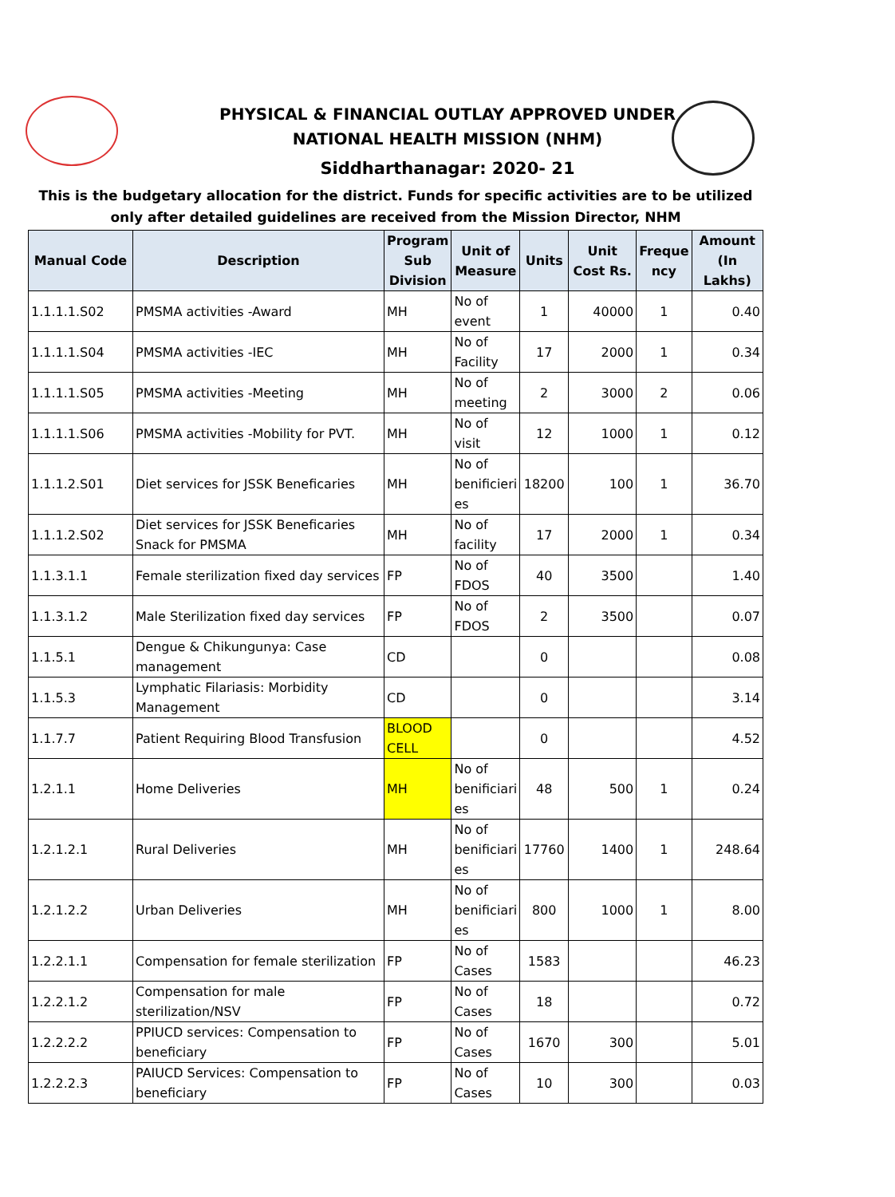PHYSICAL & FINANCIAL OUTLAY APPROVED UNDER
NATIONAL HEALTH MISSION (NHM)
Siddharthanagar: 2020- 21
This is the budgetary allocation for the district. Funds for specific activities are to be utilized only after detailed guidelines are received from the Mission Director, NHM
| Manual Code | Description | Program Sub Division | Unit of Measure | Units | Unit Cost Rs. | Freque ncy | Amount (In Lakhs) |
| --- | --- | --- | --- | --- | --- | --- | --- |
| 1.1.1.1.S02 | PMSMA activities -Award | MH | No of event | 1 | 40000 | 1 | 0.40 |
| 1.1.1.1.S04 | PMSMA activities -IEC | MH | No of Facility | 17 | 2000 | 1 | 0.34 |
| 1.1.1.1.S05 | PMSMA activities -Meeting | MH | No of meeting | 2 | 3000 | 2 | 0.06 |
| 1.1.1.1.S06 | PMSMA activities -Mobility for PVT. | MH | No of visit | 12 | 1000 | 1 | 0.12 |
| 1.1.1.2.S01 | Diet services for JSSK Beneficaries | MH | No of benificieri es | 18200 | 100 | 1 | 36.70 |
| 1.1.1.2.S02 | Diet services for JSSK Beneficaries Snack for PMSMA | MH | No of facility | 17 | 2000 | 1 | 0.34 |
| 1.1.3.1.1 | Female sterilization fixed day services | FP | No of FDOS | 40 | 3500 | | 1.40 |
| 1.1.3.1.2 | Male Sterilization fixed day services | FP | No of FDOS | 2 | 3500 | | 0.07 |
| 1.1.5.1 | Dengue & Chikungunya: Case management | CD | | 0 | | | 0.08 |
| 1.1.5.3 | Lymphatic Filariasis: Morbidity Management | CD | | 0 | | | 3.14 |
| 1.1.7.7 | Patient Requiring Blood Transfusion | BLOOD CELL | | 0 | | | 4.52 |
| 1.2.1.1 | Home Deliveries | MH | No of benificiari es | 48 | 500 | 1 | 0.24 |
| 1.2.1.2.1 | Rural Deliveries | MH | No of benificiari es | 17760 | 1400 | 1 | 248.64 |
| 1.2.1.2.2 | Urban Deliveries | MH | No of benificiari es | 800 | 1000 | 1 | 8.00 |
| 1.2.2.1.1 | Compensation for female sterilization | FP | No of Cases | 1583 | | | 46.23 |
| 1.2.2.1.2 | Compensation for male sterilization/NSV | FP | No of Cases | 18 | | | 0.72 |
| 1.2.2.2.2 | PPIUCD services: Compensation to beneficiary | FP | No of Cases | 1670 | 300 | | 5.01 |
| 1.2.2.2.3 | PAIUCD Services: Compensation to beneficiary | FP | No of Cases | 10 | 300 | | 0.03 |